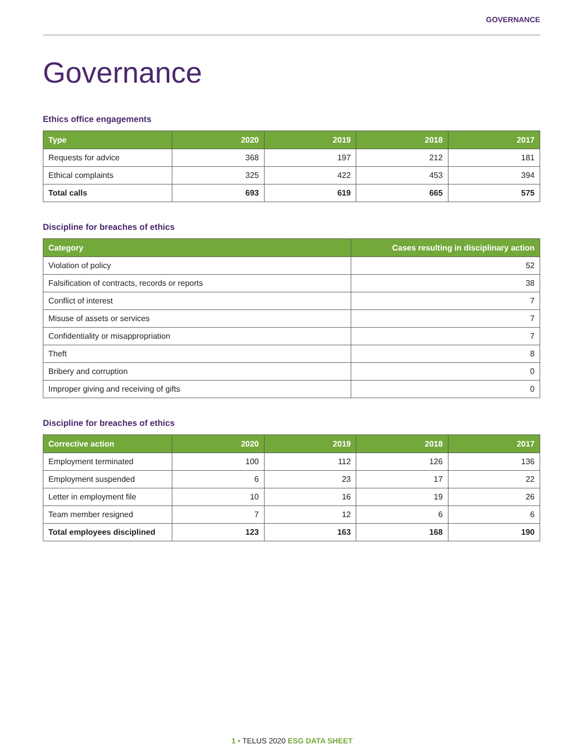GOVERNANCE
Governance
Ethics office engagements
| Type | 2020 | 2019 | 2018 | 2017 |
| --- | --- | --- | --- | --- |
| Requests for advice | 368 | 197 | 212 | 181 |
| Ethical complaints | 325 | 422 | 453 | 394 |
| Total calls | 693 | 619 | 665 | 575 |
Discipline for breaches of ethics
| Category | Cases resulting in disciplinary action |
| --- | --- |
| Violation of policy | 52 |
| Falsification of contracts, records or reports | 38 |
| Conflict of interest | 7 |
| Misuse of assets or services | 7 |
| Confidentiality or misappropriation | 7 |
| Theft | 8 |
| Bribery and corruption | 0 |
| Improper giving and receiving of gifts | 0 |
Discipline for breaches of ethics
| Corrective action | 2020 | 2019 | 2018 | 2017 |
| --- | --- | --- | --- | --- |
| Employment terminated | 100 | 112 | 126 | 136 |
| Employment suspended | 6 | 23 | 17 | 22 |
| Letter in employment file | 10 | 16 | 19 | 26 |
| Team member resigned | 7 | 12 | 6 | 6 |
| Total employees disciplined | 123 | 163 | 168 | 190 |
1 ▪ TELUS 2020 ESG DATA SHEET